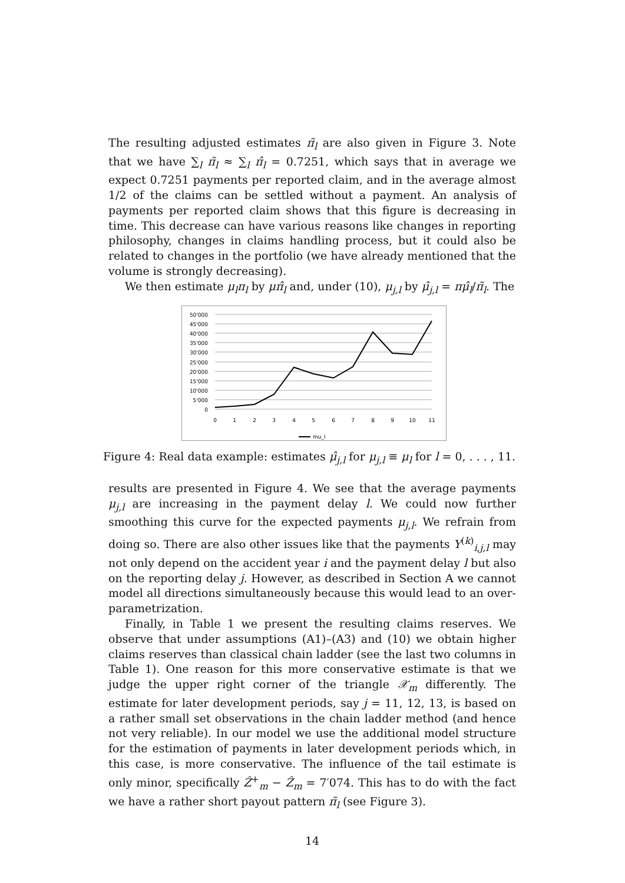The resulting adjusted estimates π̃<sub>l</sub> are also given in Figure 3. Note that we have ∑<sub>l</sub> π̃<sub>l</sub> ≈ ∑<sub>l</sub> π̂<sub>l</sub> = 0.7251, which says that in average we expect 0.7251 payments per reported claim, and in the average almost 1/2 of the claims can be settled without a payment. An analysis of payments per reported claim shows that this figure is decreasing in time. This decrease can have various reasons like changes in reporting philosophy, changes in claims handling process, but it could also be related to changes in the portfolio (we have already mentioned that the volume is strongly decreasing).
We then estimate μ<sub>l</sub>π<sub>l</sub> by μπ̂<sub>l</sub> and, under (10), μ<sub>j,l</sub> by μ̂<sub>j,l</sub> = πμ̂<sub>l</sub>/π̃<sub>l</sub>. The
50'000
45'000
40'000
35'000
30'000
25'000
20'000
15'000
10'000
5'000
0
0
1
2
3
4
5
6
7
8
9
10
11
mu_l
Figure 4: Real data example: estimates μ̂<sub>j,l</sub> for μ<sub>j,l</sub> ≡ μ<sub>l</sub> for l = 0, . . . , 11.
results are presented in Figure 4. We see that the average payments μ<sub>j,l</sub> are increasing in the payment delay l. We could now further smoothing this curve for the expected payments μ<sub>j,l</sub>. We refrain from doing so. There are also other issues like that the payments Y<sup>(k)</sup><sub>i,j,l</sub> may not only depend on the accident year i and the payment delay l but also on the reporting delay j. However, as described in Section A we cannot model all directions simultaneously because this would lead to an over-parametrization.
Finally, in Table 1 we present the resulting claims reserves. We observe that under assumptions (A1)–(A3) and (10) we obtain higher claims reserves than classical chain ladder (see the last two columns in Table 1). One reason for this more conservative estimate is that we judge the upper right corner of the triangle 𝒳<sub>m</sub> differently. The estimate for later development periods, say j = 11, 12, 13, is based on a rather small set observations in the chain ladder method (and hence not very reliable). In our model we use the additional model structure for the estimation of payments in later development periods which, in this case, is more conservative. The influence of the tail estimate is only minor, specifically Ẑ<sup>+</sup><sub>m</sub> − Ẑ<sub>m</sub> = 7′074. This has to do with the fact we have a rather short payout pattern π̃<sub>l</sub> (see Figure 3).
14